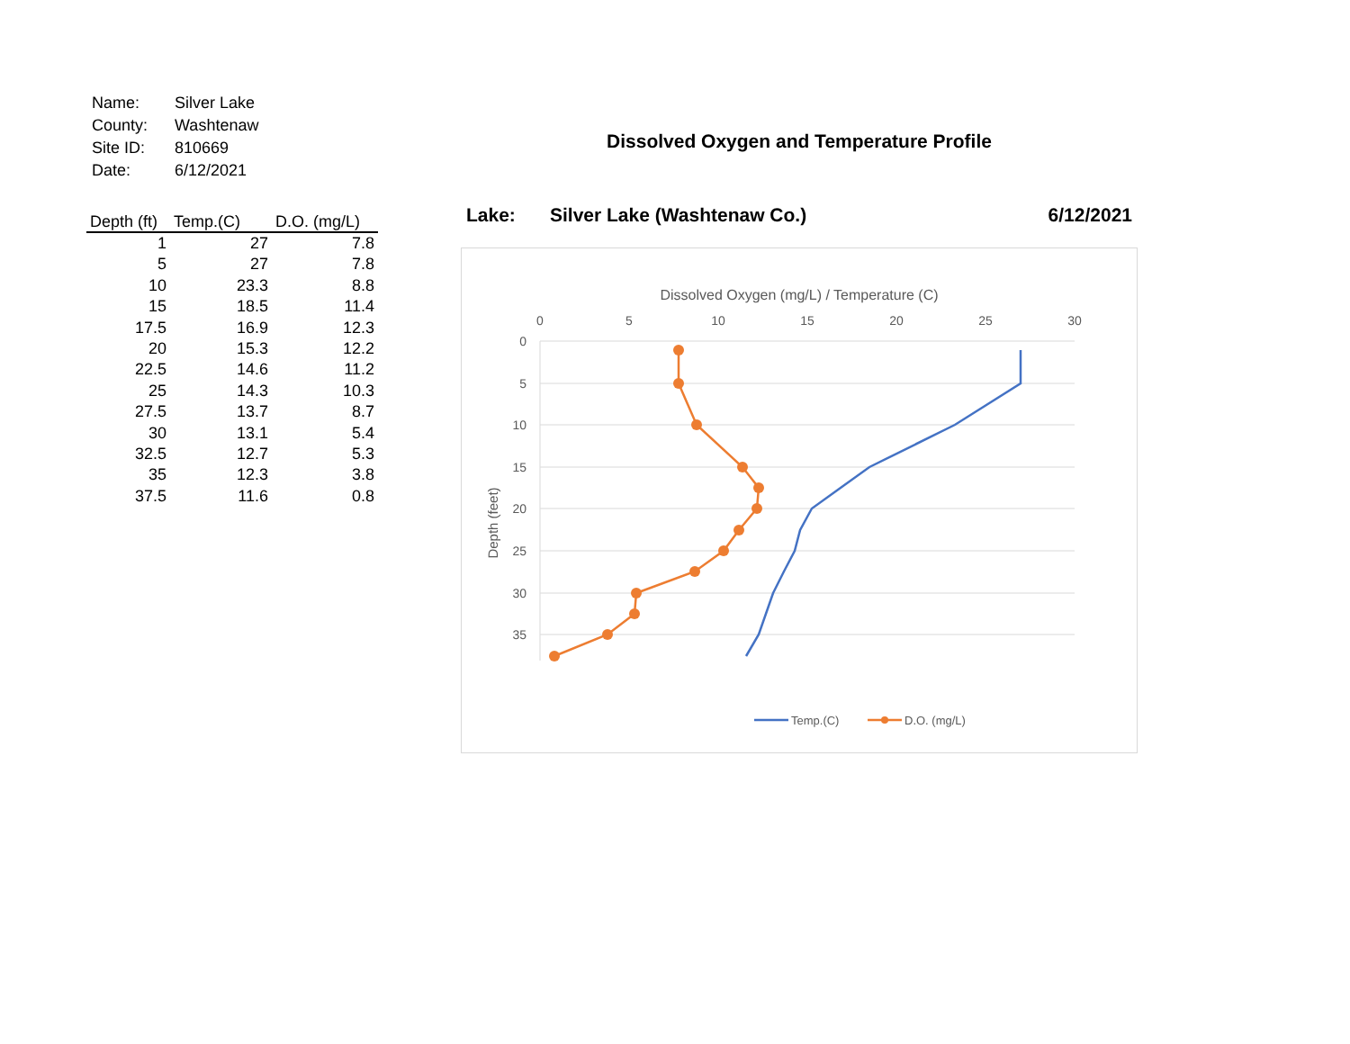| Name: | Silver Lake |
| County: | Washtenaw |
| Site ID: | 810669 |
| Date: | 6/12/2021 |
| Depth (ft) | Temp.(C) | D.O. (mg/L) |
| --- | --- | --- |
| 1 | 27 | 7.8 |
| 5 | 27 | 7.8 |
| 10 | 23.3 | 8.8 |
| 15 | 18.5 | 11.4 |
| 17.5 | 16.9 | 12.3 |
| 20 | 15.3 | 12.2 |
| 22.5 | 14.6 | 11.2 |
| 25 | 14.3 | 10.3 |
| 27.5 | 13.7 | 8.7 |
| 30 | 13.1 | 5.4 |
| 32.5 | 12.7 | 5.3 |
| 35 | 12.3 | 3.8 |
| 37.5 | 11.6 | 0.8 |
Dissolved Oxygen and Temperature Profile
Lake: Silver Lake (Washtenaw Co.) 6/12/2021
Dissolved Oxygen (mg/L) / Temperature (C)
0
5
10
15
20
25
30
0
5
10
15
20
25
30
35
Depth (feet)
Temp.(C)
D.O. (mg/L)